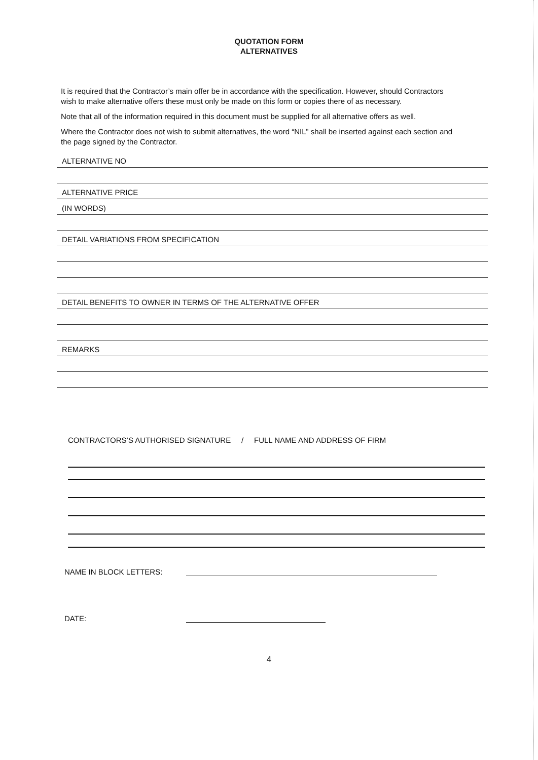QUOTATION FORM
ALTERNATIVES
It is required that the Contractor’s main offer be in accordance with the specification. However, should Contractors wish to make alternative offers these must only be made on this form or copies there of as necessary.
Note that all of the information required in this document must be supplied for all alternative offers as well.
Where the Contractor does not wish to submit alternatives, the word “NIL” shall be inserted against each section and the page signed by the Contractor.
ALTERNATIVE NO
ALTERNATIVE PRICE
(IN WORDS)
DETAIL VARIATIONS FROM SPECIFICATION
DETAIL BENEFITS TO OWNER IN TERMS OF THE ALTERNATIVE OFFER
REMARKS
CONTRACTORS’S AUTHORISED SIGNATURE / FULL NAME AND ADDRESS OF FIRM
NAME IN BLOCK LETTERS:
DATE:
4